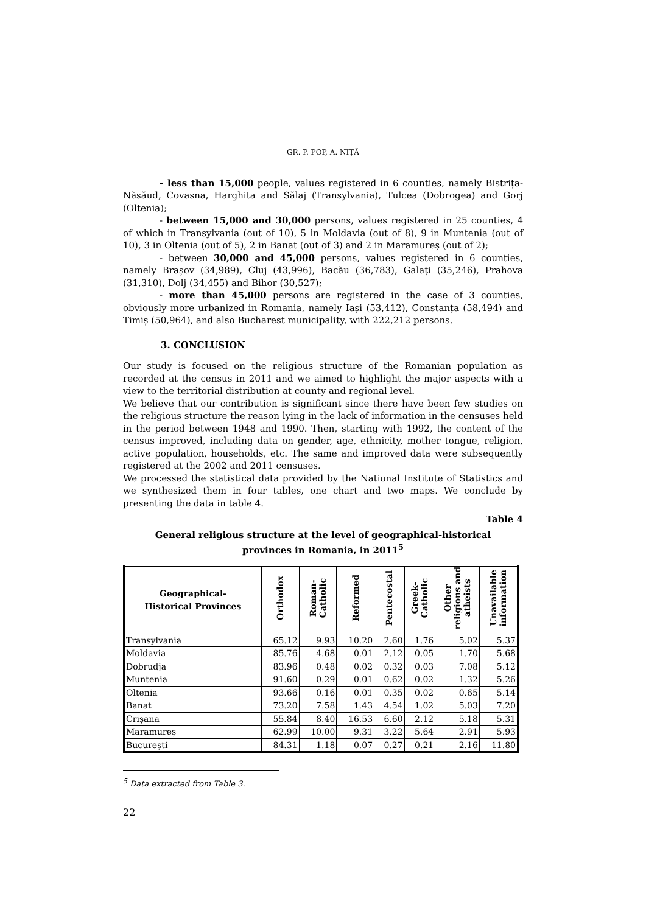GR. P. POP, A. NIȚĂ
- less than 15,000 people, values registered in 6 counties, namely Bistrița-Năsăud, Covasna, Harghita and Sălaj (Transylvania), Tulcea (Dobrogea) and Gorj (Oltenia);
- between 15,000 and 30,000 persons, values registered in 25 counties, 4 of which in Transylvania (out of 10), 5 in Moldavia (out of 8), 9 in Muntenia (out of 10), 3 in Oltenia (out of 5), 2 in Banat (out of 3) and 2 in Maramureș (out of 2);
- between 30,000 and 45,000 persons, values registered in 6 counties, namely Brașov (34,989), Cluj (43,996), Bacău (36,783), Galați (35,246), Prahova (31,310), Dolj (34,455) and Bihor (30,527);
- more than 45,000 persons are registered in the case of 3 counties, obviously more urbanized in Romania, namely Iași (53,412), Constanța (58,494) and Timiș (50,964), and also Bucharest municipality, with 222,212 persons.
3. CONCLUSION
Our study is focused on the religious structure of the Romanian population as recorded at the census in 2011 and we aimed to highlight the major aspects with a view to the territorial distribution at county and regional level.
We believe that our contribution is significant since there have been few studies on the religious structure the reason lying in the lack of information in the censuses held in the period between 1948 and 1990. Then, starting with 1992, the content of the census improved, including data on gender, age, ethnicity, mother tongue, religion, active population, households, etc. The same and improved data were subsequently registered at the 2002 and 2011 censuses.
We processed the statistical data provided by the National Institute of Statistics and we synthesized them in four tables, one chart and two maps. We conclude by presenting the data in table 4.
Table 4
General religious structure at the level of geographical-historical
provinces in Romania, in 2011<sup>5</sup>
| Geographical- Historical Provinces | Orthodox | Roman- Catholic | Reformed | Pentecostal | Greek- Catholic | Other religions and atheists | Unavailable information |
| --- | --- | --- | --- | --- | --- | --- | --- |
| Transylvania | 65.12 | 9.93 | 10.20 | 2.60 | 1.76 | 5.02 | 5.37 |
| Moldavia | 85.76 | 4.68 | 0.01 | 2.12 | 0.05 | 1.70 | 5.68 |
| Dobrudja | 83.96 | 0.48 | 0.02 | 0.32 | 0.03 | 7.08 | 5.12 |
| Muntenia | 91.60 | 0.29 | 0.01 | 0.62 | 0.02 | 1.32 | 5.26 |
| Oltenia | 93.66 | 0.16 | 0.01 | 0.35 | 0.02 | 0.65 | 5.14 |
| Banat | 73.20 | 7.58 | 1.43 | 4.54 | 1.02 | 5.03 | 7.20 |
| Crișana | 55.84 | 8.40 | 16.53 | 6.60 | 2.12 | 5.18 | 5.31 |
| Maramureș | 62.99 | 10.00 | 9.31 | 3.22 | 5.64 | 2.91 | 5.93 |
| București | 84.31 | 1.18 | 0.07 | 0.27 | 0.21 | 2.16 | 11.80 |
<sup>5</sup> Data extracted from Table 3.
22